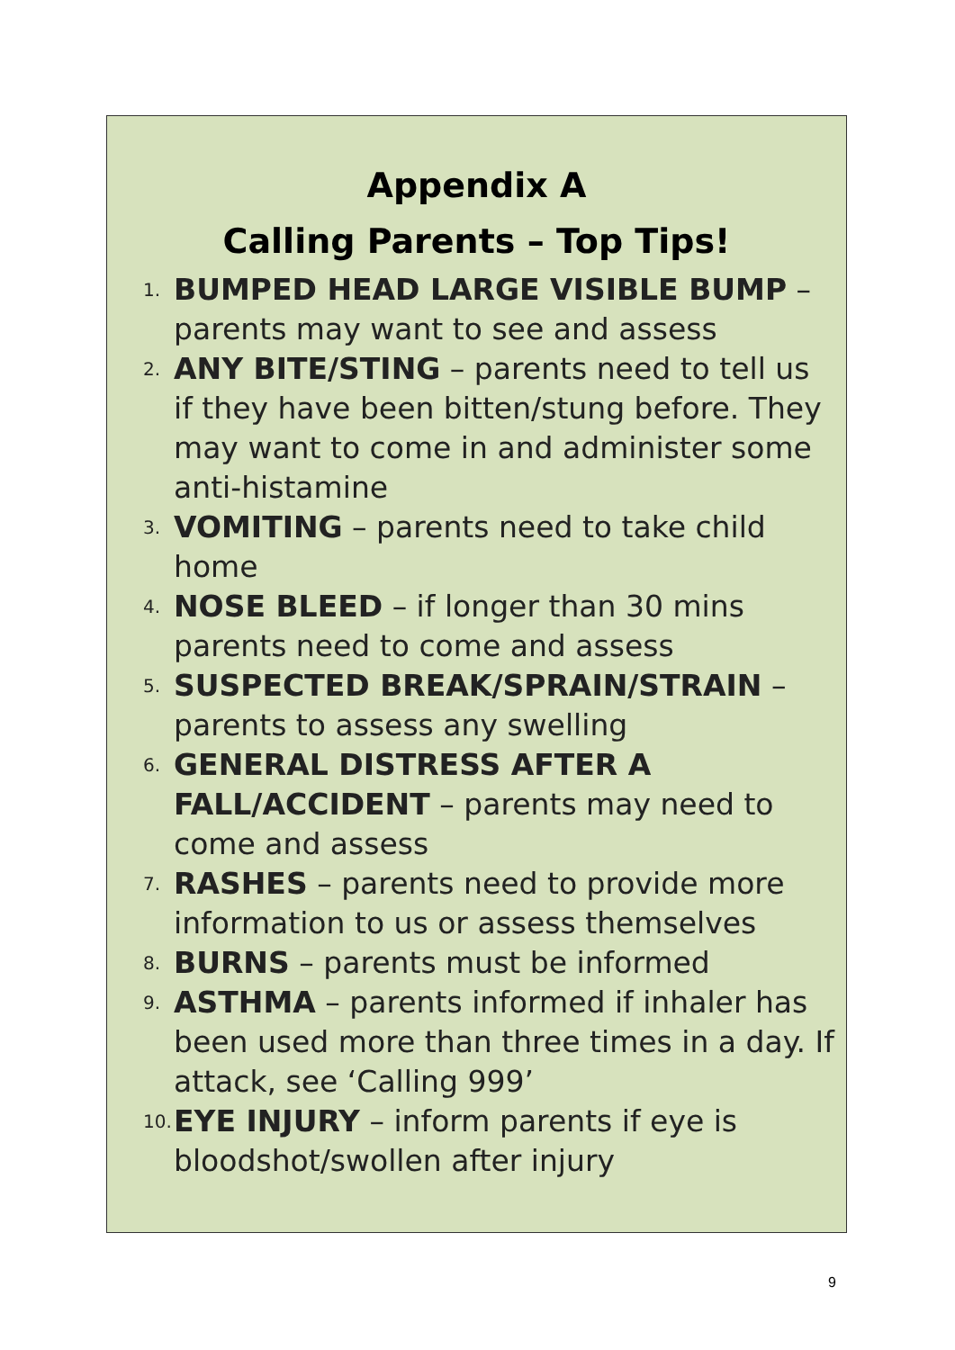Appendix A
Calling Parents – Top Tips!
1. BUMPED HEAD LARGE VISIBLE BUMP – parents may want to see and assess
2. ANY BITE/STING – parents need to tell us if they have been bitten/stung before. They may want to come in and administer some anti-histamine
3. VOMITING – parents need to take child home
4. NOSE BLEED – if longer than 30 mins parents need to come and assess
5. SUSPECTED BREAK/SPRAIN/STRAIN – parents to assess any swelling
6. GENERAL DISTRESS AFTER A FALL/ACCIDENT – parents may need to come and assess
7. RASHES – parents need to provide more information to us or assess themselves
8. BURNS – parents must be informed
9. ASTHMA – parents informed if inhaler has been used more than three times in a day. If attack, see ‘Calling 999’
10. EYE INJURY – inform parents if eye is bloodshot/swollen after injury
9